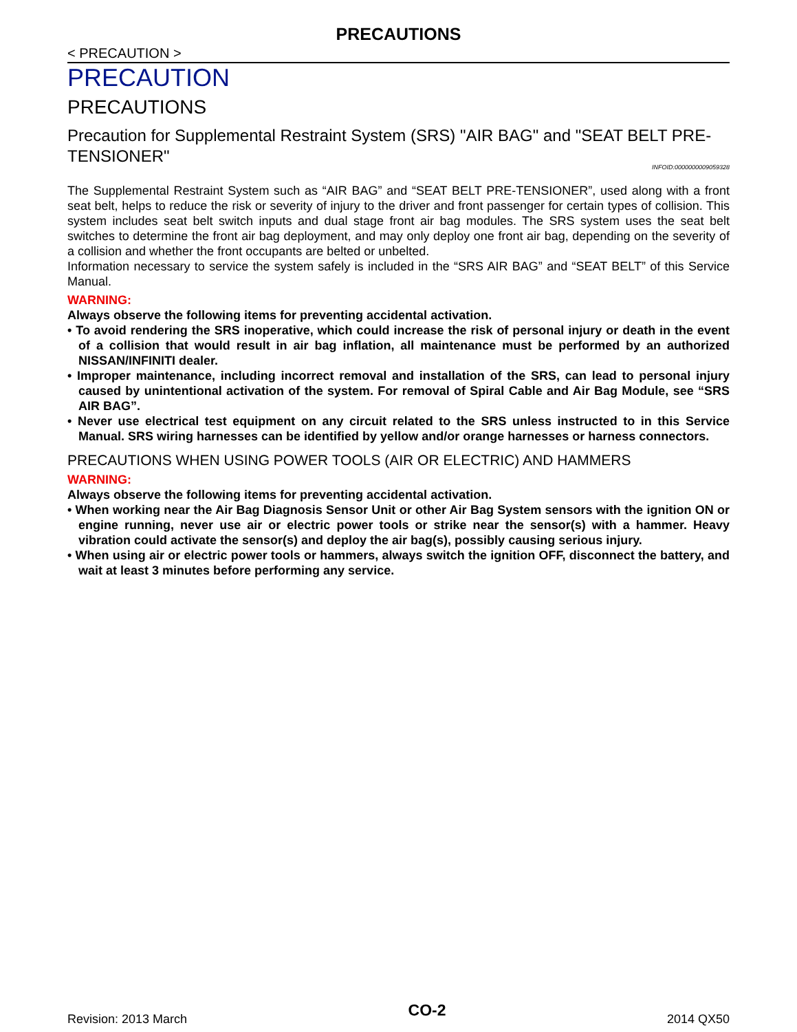PRECAUTIONS
< PRECAUTION >
PRECAUTION
PRECAUTIONS
Precaution for Supplemental Restraint System (SRS) "AIR BAG" and "SEAT BELT PRE-TENSIONER" INFOID:0000000009059328
The Supplemental Restraint System such as “AIR BAG” and “SEAT BELT PRE-TENSIONER”, used along with a front seat belt, helps to reduce the risk or severity of injury to the driver and front passenger for certain types of collision. This system includes seat belt switch inputs and dual stage front air bag modules. The SRS system uses the seat belt switches to determine the front air bag deployment, and may only deploy one front air bag, depending on the severity of a collision and whether the front occupants are belted or unbelted.
Information necessary to service the system safely is included in the “SRS AIR BAG” and “SEAT BELT” of this Service Manual.
WARNING:
Always observe the following items for preventing accidental activation.
• To avoid rendering the SRS inoperative, which could increase the risk of personal injury or death in the event of a collision that would result in air bag inflation, all maintenance must be performed by an authorized NISSAN/INFINITI dealer.
• Improper maintenance, including incorrect removal and installation of the SRS, can lead to personal injury caused by unintentional activation of the system. For removal of Spiral Cable and Air Bag Module, see “SRS AIR BAG”.
• Never use electrical test equipment on any circuit related to the SRS unless instructed to in this Service Manual. SRS wiring harnesses can be identified by yellow and/or orange harnesses or harness connectors.
PRECAUTIONS WHEN USING POWER TOOLS (AIR OR ELECTRIC) AND HAMMERS
WARNING:
Always observe the following items for preventing accidental activation.
• When working near the Air Bag Diagnosis Sensor Unit or other Air Bag System sensors with the ignition ON or engine running, never use air or electric power tools or strike near the sensor(s) with a hammer. Heavy vibration could activate the sensor(s) and deploy the air bag(s), possibly causing serious injury.
• When using air or electric power tools or hammers, always switch the ignition OFF, disconnect the battery, and wait at least 3 minutes before performing any service.
Revision: 2013 March CO-2 2014 QX50